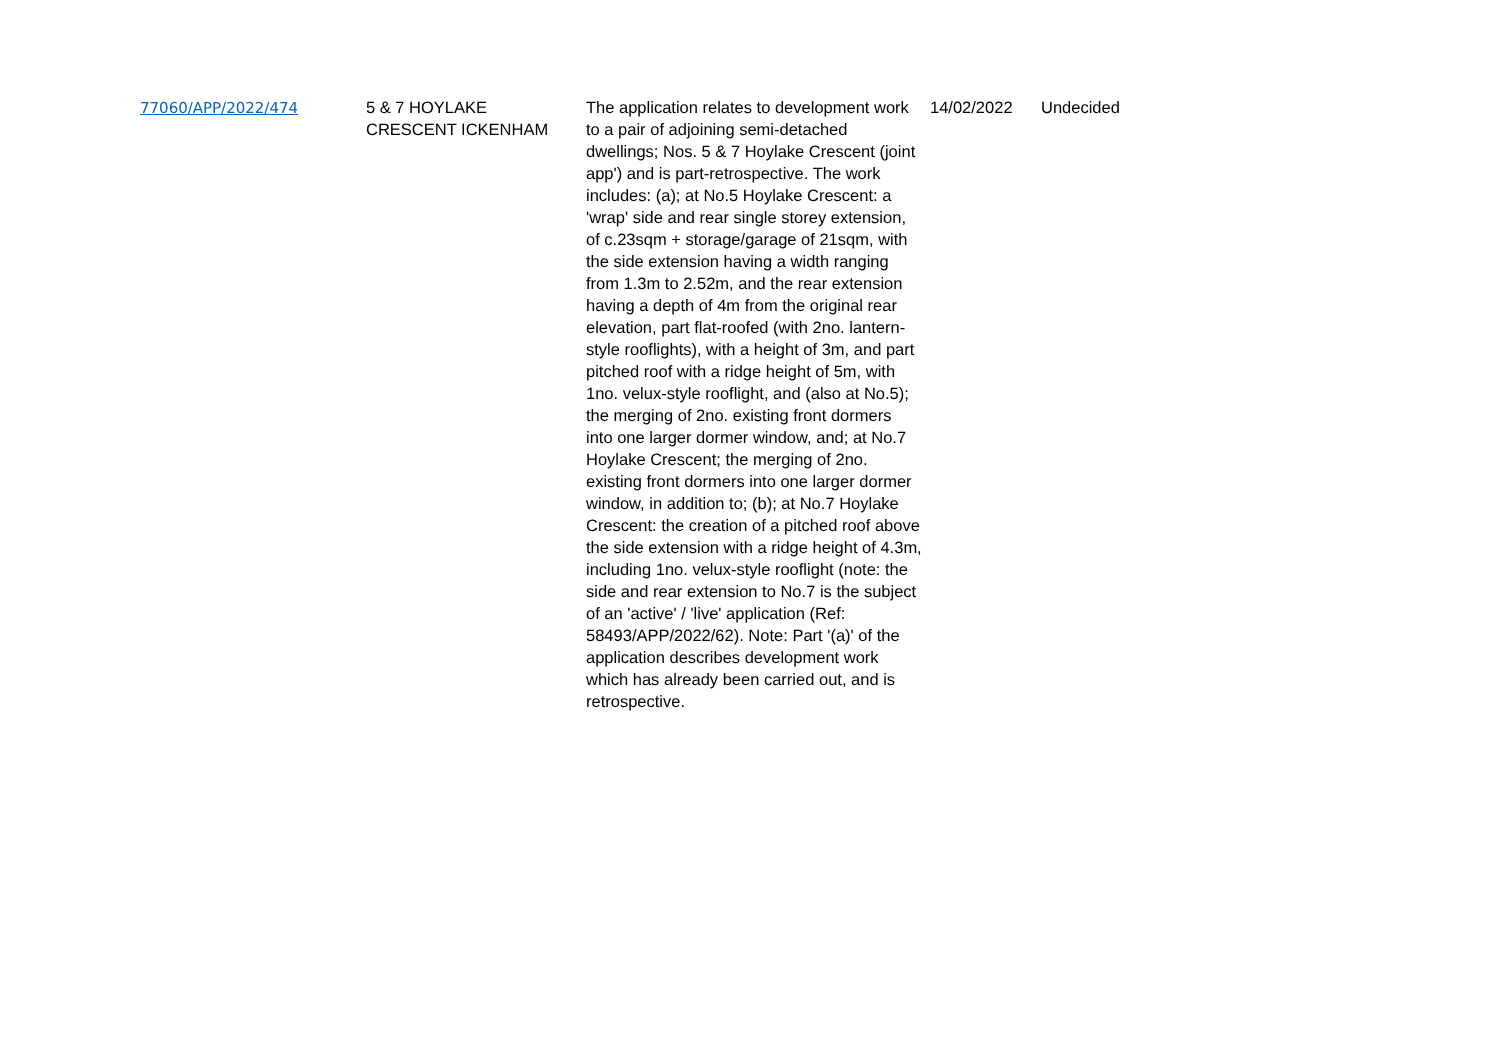| 77060/APP/2022/474 | 5 & 7 HOYLAKE CRESCENT ICKENHAM | The application relates to development work to a pair of adjoining semi-detached dwellings; Nos. 5 & 7 Hoylake Crescent (joint app') and is part-retrospective. The work includes: (a); at No.5 Hoylake Crescent: a 'wrap' side and rear single storey extension, of c.23sqm + storage/garage of 21sqm, with the side extension having a width ranging from 1.3m to 2.52m, and the rear extension having a depth of 4m from the original rear elevation, part flat-roofed (with 2no. lantern-style rooflights), with a height of 3m, and part pitched roof with a ridge height of 5m, with 1no. velux-style rooflight, and (also at No.5); the merging of 2no. existing front dormers into one larger dormer window, and; at No.7 Hoylake Crescent; the merging of 2no. existing front dormers into one larger dormer window, in addition to; (b); at No.7 Hoylake Crescent: the creation of a pitched roof above the side extension with a ridge height of 4.3m, including 1no. velux-style rooflight (note: the side and rear extension to No.7 is the subject of an 'active' / 'live' application (Ref: 58493/APP/2022/62). Note: Part '(a)' of the application describes development work which has already been carried out, and is retrospective. | 14/02/2022 | Undecided |